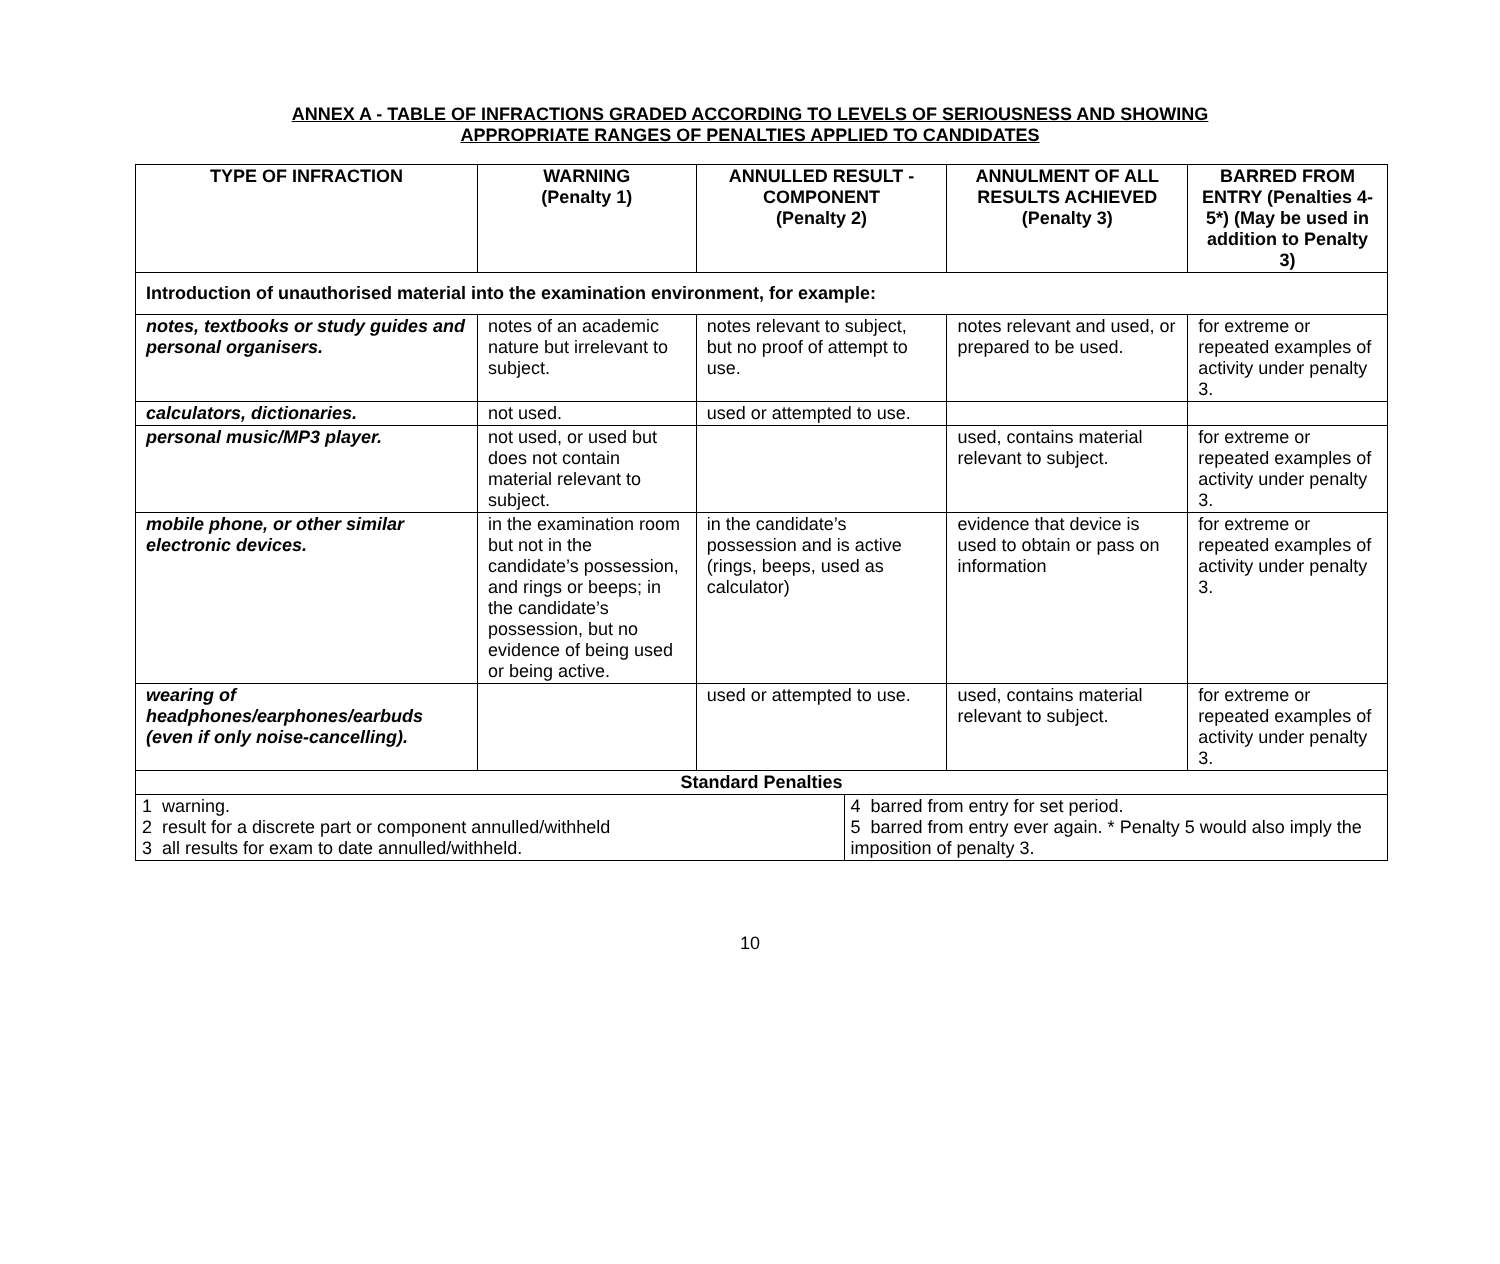ANNEX A - TABLE OF INFRACTIONS GRADED ACCORDING TO LEVELS OF SERIOUSNESS AND SHOWING
APPROPRIATE RANGES OF PENALTIES APPLIED TO CANDIDATES
| TYPE OF INFRACTION | WARNING (Penalty 1) | ANNULLED RESULT - COMPONENT (Penalty 2) | | ANNULMENT OF ALL RESULTS ACHIEVED (Penalty 3) | BARRED FROM ENTRY (Penalties 4-5*) (May be used in addition to Penalty 3) |
| --- | --- | --- | --- | --- | --- |
| Introduction of unauthorised material into the examination environment, for example: | | | | | |
| notes, textbooks or study guides and personal organisers. | notes of an academic nature but irrelevant to subject. | notes relevant to subject, but no proof of attempt to use. | | notes relevant and used, or prepared to be used. | for extreme or repeated examples of activity under penalty 3. |
| calculators, dictionaries. | not used. | used or attempted to use. | | | |
| personal music/MP3 player. | not used, or used but does not contain material relevant to subject. | | | used, contains material relevant to subject. | for extreme or repeated examples of activity under penalty 3. |
| mobile phone, or other similar electronic devices. | in the examination room but not in the candidate’s possession, and rings or beeps; in the candidate’s possession, but no evidence of being used or being active. | in the candidate’s possession and is active (rings, beeps, used as calculator) | | evidence that device is used to obtain or pass on information | for extreme or repeated examples of activity under penalty 3. |
| wearing of headphones/earphones/earbuds (even if only noise-cancelling). | | used or attempted to use. | | used, contains material relevant to subject. | for extreme or repeated examples of activity under penalty 3. |
| Standard Penalties | | | | | |
| 1 warning. 2 result for a discrete part or component annulled/withheld 3 all results for exam to date annulled/withheld. | | | 4 barred from entry for set period. 5 barred from entry ever again. * Penalty 5 would also imply the imposition of penalty 3. | | |
10